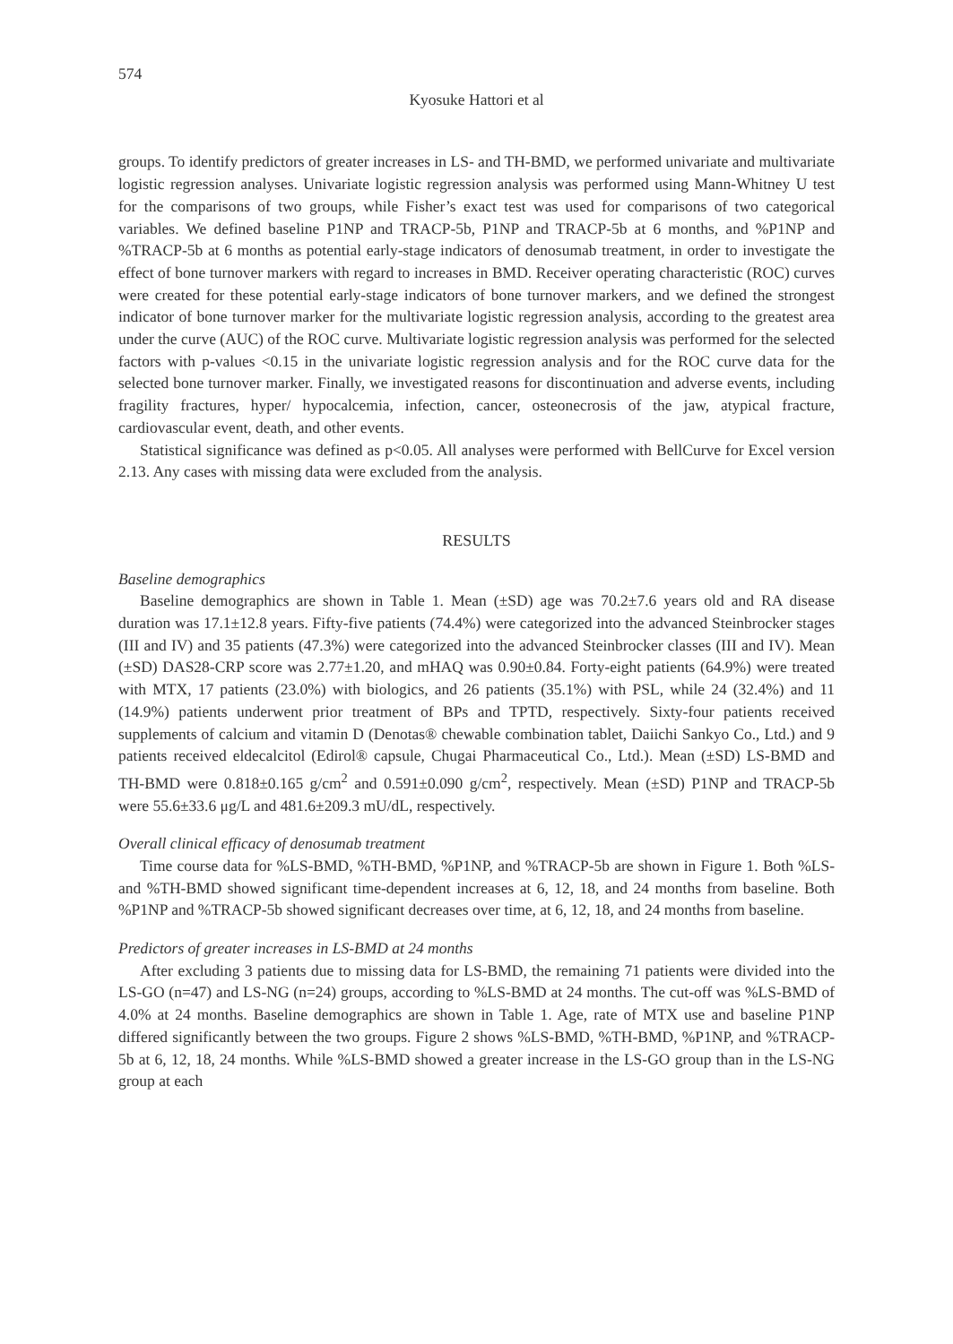574
Kyosuke Hattori et al
groups. To identify predictors of greater increases in LS- and TH-BMD, we performed univariate and multivariate logistic regression analyses. Univariate logistic regression analysis was performed using Mann-Whitney U test for the comparisons of two groups, while Fisher’s exact test was used for comparisons of two categorical variables. We defined baseline P1NP and TRACP-5b, P1NP and TRACP-5b at 6 months, and %P1NP and %TRACP-5b at 6 months as potential early-stage indicators of denosumab treatment, in order to investigate the effect of bone turnover markers with regard to increases in BMD. Receiver operating characteristic (ROC) curves were created for these potential early-stage indicators of bone turnover markers, and we defined the strongest indicator of bone turnover marker for the multivariate logistic regression analysis, according to the greatest area under the curve (AUC) of the ROC curve. Multivariate logistic regression analysis was performed for the selected factors with p-values <0.15 in the univariate logistic regression analysis and for the ROC curve data for the selected bone turnover marker. Finally, we investigated reasons for discontinuation and adverse events, including fragility fractures, hyper/ hypocalcemia, infection, cancer, osteonecrosis of the jaw, atypical fracture, cardiovascular event, death, and other events.
Statistical significance was defined as p<0.05. All analyses were performed with BellCurve for Excel version 2.13. Any cases with missing data were excluded from the analysis.
RESULTS
Baseline demographics
Baseline demographics are shown in Table 1. Mean (±SD) age was 70.2±7.6 years old and RA disease duration was 17.1±12.8 years. Fifty-five patients (74.4%) were categorized into the advanced Steinbrocker stages (III and IV) and 35 patients (47.3%) were categorized into the advanced Steinbrocker classes (III and IV). Mean (±SD) DAS28-CRP score was 2.77±1.20, and mHAQ was 0.90±0.84. Forty-eight patients (64.9%) were treated with MTX, 17 patients (23.0%) with biologics, and 26 patients (35.1%) with PSL, while 24 (32.4%) and 11 (14.9%) patients underwent prior treatment of BPs and TPTD, respectively. Sixty-four patients received supplements of calcium and vitamin D (Denotas® chewable combination tablet, Daiichi Sankyo Co., Ltd.) and 9 patients received eldecalcitol (Edirol® capsule, Chugai Pharmaceutical Co., Ltd.). Mean (±SD) LS-BMD and TH-BMD were 0.818±0.165 g/cm<sup>2</sup> and 0.591±0.090 g/cm<sup>2</sup>, respectively. Mean (±SD) P1NP and TRACP-5b were 55.6±33.6 μg/L and 481.6±209.3 mU/dL, respectively.
Overall clinical efficacy of denosumab treatment
Time course data for %LS-BMD, %TH-BMD, %P1NP, and %TRACP-5b are shown in Figure 1. Both %LS- and %TH-BMD showed significant time-dependent increases at 6, 12, 18, and 24 months from baseline. Both %P1NP and %TRACP-5b showed significant decreases over time, at 6, 12, 18, and 24 months from baseline.
Predictors of greater increases in LS-BMD at 24 months
After excluding 3 patients due to missing data for LS-BMD, the remaining 71 patients were divided into the LS-GO (n=47) and LS-NG (n=24) groups, according to %LS-BMD at 24 months. The cut-off was %LS-BMD of 4.0% at 24 months. Baseline demographics are shown in Table 1. Age, rate of MTX use and baseline P1NP differed significantly between the two groups. Figure 2 shows %LS-BMD, %TH-BMD, %P1NP, and %TRACP-5b at 6, 12, 18, 24 months. While %LS-BMD showed a greater increase in the LS-GO group than in the LS-NG group at each